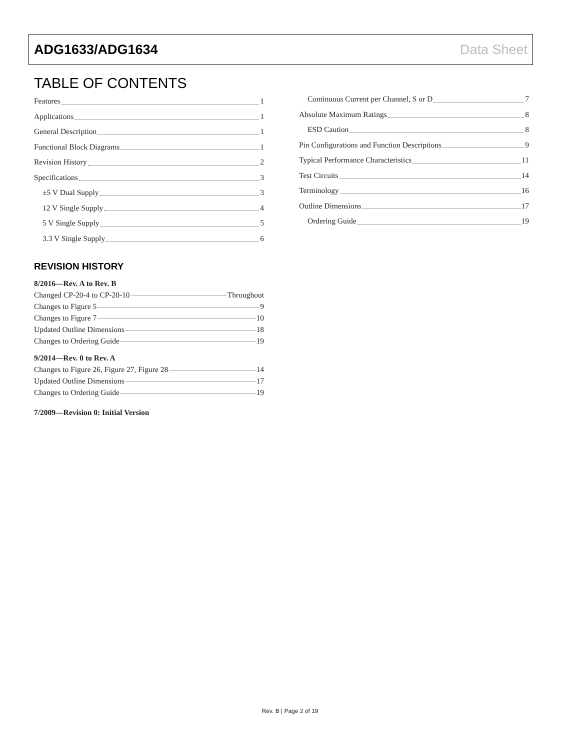ADG1633/ADG1634 Data Sheet
TABLE OF CONTENTS
Features 1
Applications 1
General Description 1
Functional Block Diagrams 1
Revision History 2
Specifications 3
±5 V Dual Supply 3
12 V Single Supply 4
5 V Single Supply 5
3.3 V Single Supply 6
REVISION HISTORY
8/2016—Rev. A to Rev. B
Changed CP-20-4 to CP-20-10 Throughout
Changes to Figure 5 9
Changes to Figure 7 10
Updated Outline Dimensions 18
Changes to Ordering Guide 19
9/2014—Rev. 0 to Rev. A
Changes to Figure 26, Figure 27, Figure 28 14
Updated Outline Dimensions 17
Changes to Ordering Guide 19
7/2009—Revision 0: Initial Version
Continuous Current per Channel, S or D 7
Absolute Maximum Ratings 8
ESD Caution 8
Pin Configurations and Function Descriptions 9
Typical Performance Characteristics 11
Test Circuits 14
Terminology 16
Outline Dimensions 17
Ordering Guide 19
Rev. B | Page 2 of 19